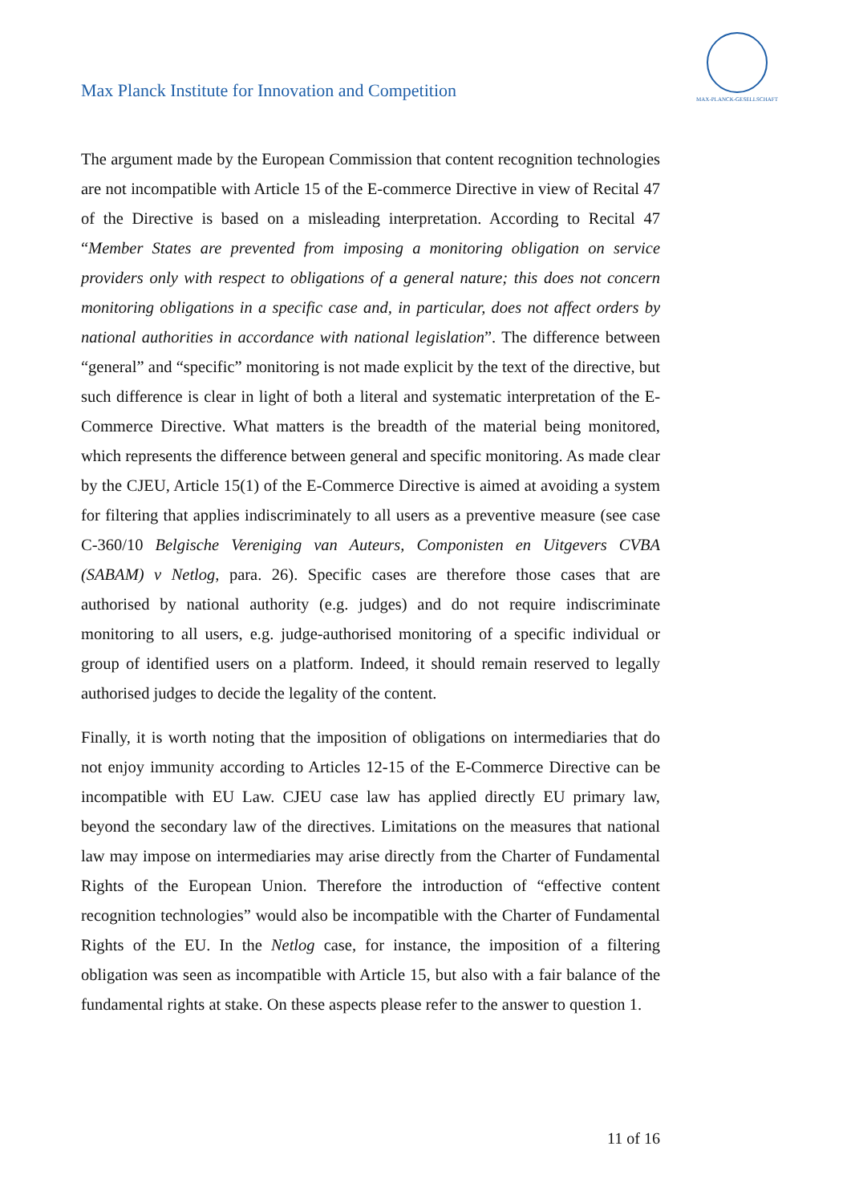Max Planck Institute for Innovation and Competition
MAX-PLANCK-GESELLSCHAFT
The argument made by the European Commission that content recognition technologies are not incompatible with Article 15 of the E-commerce Directive in view of Recital 47 of the Directive is based on a misleading interpretation. According to Recital 47 “Member States are prevented from imposing a monitoring obligation on service providers only with respect to obligations of a general nature; this does not concern monitoring obligations in a specific case and, in particular, does not affect orders by national authorities in accordance with national legislation”. The difference between “general” and “specific” monitoring is not made explicit by the text of the directive, but such difference is clear in light of both a literal and systematic interpretation of the E-Commerce Directive. What matters is the breadth of the material being monitored, which represents the difference between general and specific monitoring. As made clear by the CJEU, Article 15(1) of the E-Commerce Directive is aimed at avoiding a system for filtering that applies indiscriminately to all users as a preventive measure (see case C-360/10 Belgische Vereniging van Auteurs, Componisten en Uitgevers CVBA (SABAM) v Netlog, para. 26). Specific cases are therefore those cases that are authorised by national authority (e.g. judges) and do not require indiscriminate monitoring to all users, e.g. judge-authorised monitoring of a specific individual or group of identified users on a platform. Indeed, it should remain reserved to legally authorised judges to decide the legality of the content.
Finally, it is worth noting that the imposition of obligations on intermediaries that do not enjoy immunity according to Articles 12-15 of the E-Commerce Directive can be incompatible with EU Law. CJEU case law has applied directly EU primary law, beyond the secondary law of the directives. Limitations on the measures that national law may impose on intermediaries may arise directly from the Charter of Fundamental Rights of the European Union. Therefore the introduction of “effective content recognition technologies” would also be incompatible with the Charter of Fundamental Rights of the EU. In the Netlog case, for instance, the imposition of a filtering obligation was seen as incompatible with Article 15, but also with a fair balance of the fundamental rights at stake. On these aspects please refer to the answer to question 1.
11 of 16